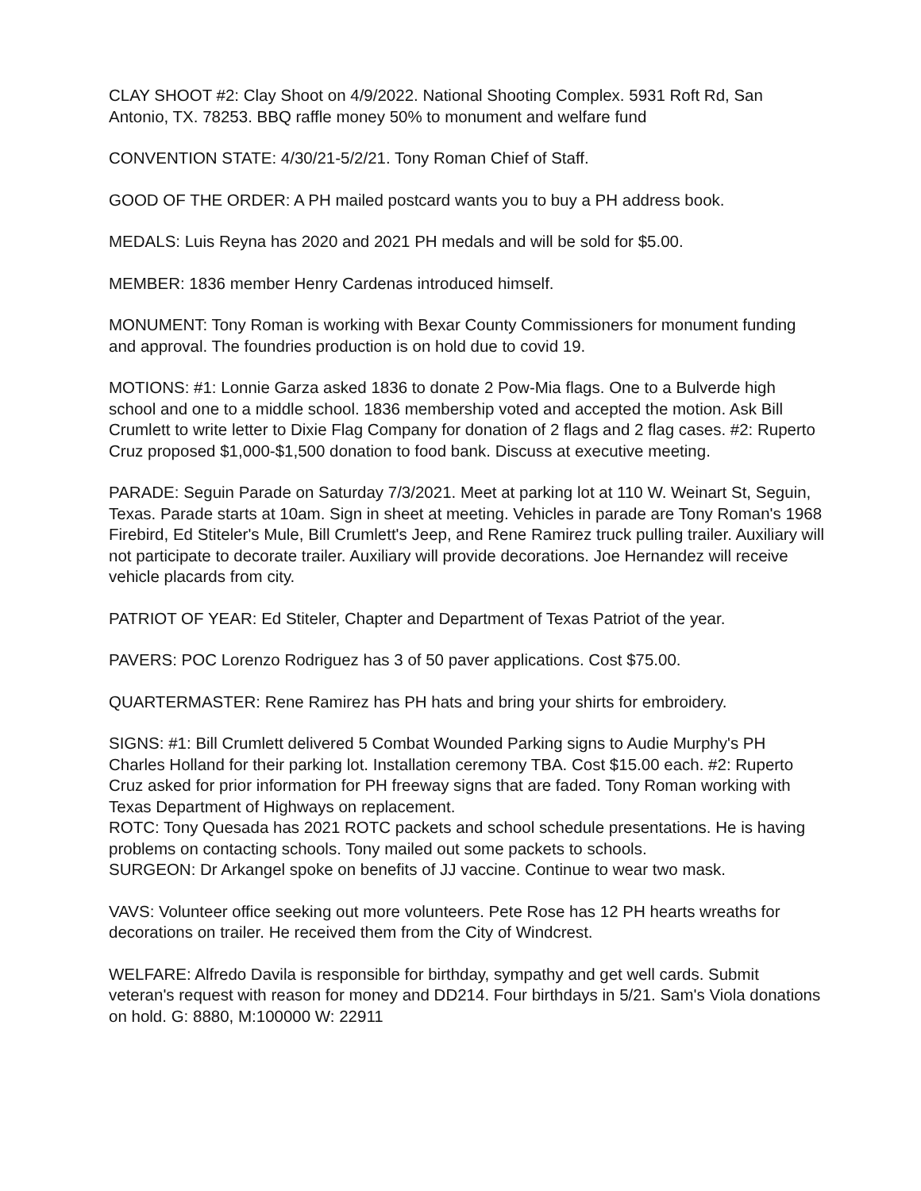CLAY SHOOT #2: Clay Shoot on 4/9/2022. National Shooting Complex. 5931 Roft Rd, San Antonio, TX. 78253. BBQ raffle money 50% to monument and welfare fund
CONVENTION STATE: 4/30/21-5/2/21. Tony Roman Chief of Staff.
GOOD OF THE ORDER: A PH mailed postcard wants you to buy a PH address book.
MEDALS: Luis Reyna has 2020 and 2021 PH medals and will be sold for $5.00.
MEMBER: 1836 member Henry Cardenas introduced himself.
MONUMENT: Tony Roman is working with Bexar County Commissioners for monument funding and approval. The foundries production is on hold due to covid 19.
MOTIONS: #1: Lonnie Garza asked 1836 to donate 2 Pow-Mia flags. One to a Bulverde high school and one to a middle school. 1836 membership voted and accepted the motion. Ask Bill Crumlett to write letter to Dixie Flag Company for donation of 2 flags and 2 flag cases. #2: Ruperto Cruz proposed $1,000-$1,500 donation to food bank. Discuss at executive meeting.
PARADE: Seguin Parade on Saturday 7/3/2021. Meet at parking lot at 110 W. Weinart St, Seguin, Texas. Parade starts at 10am. Sign in sheet at meeting. Vehicles in parade are Tony Roman's 1968 Firebird, Ed Stiteler's Mule, Bill Crumlett's Jeep, and Rene Ramirez truck pulling trailer. Auxiliary will not participate to decorate trailer. Auxiliary will provide decorations. Joe Hernandez will receive vehicle placards from city.
PATRIOT OF YEAR: Ed Stiteler, Chapter and Department of Texas Patriot of the year.
PAVERS: POC Lorenzo Rodriguez has 3 of 50 paver applications. Cost $75.00.
QUARTERMASTER: Rene Ramirez has PH hats and bring your shirts for embroidery.
SIGNS: #1: Bill Crumlett delivered 5 Combat Wounded Parking signs to Audie Murphy's PH Charles Holland for their parking lot. Installation ceremony TBA. Cost $15.00 each. #2: Ruperto Cruz asked for prior information for PH freeway signs that are faded. Tony Roman working with Texas Department of Highways on replacement.
ROTC: Tony Quesada has 2021 ROTC packets and school schedule presentations. He is having problems on contacting schools. Tony mailed out some packets to schools.
SURGEON: Dr Arkangel spoke on benefits of JJ vaccine. Continue to wear two mask.
VAVS: Volunteer office seeking out more volunteers. Pete Rose has 12 PH hearts wreaths for decorations on trailer. He received them from the City of Windcrest.
WELFARE: Alfredo Davila is responsible for birthday, sympathy and get well cards. Submit veteran's request with reason for money and DD214. Four birthdays in 5/21. Sam's Viola donations on hold. G: 8880, M:100000 W: 22911